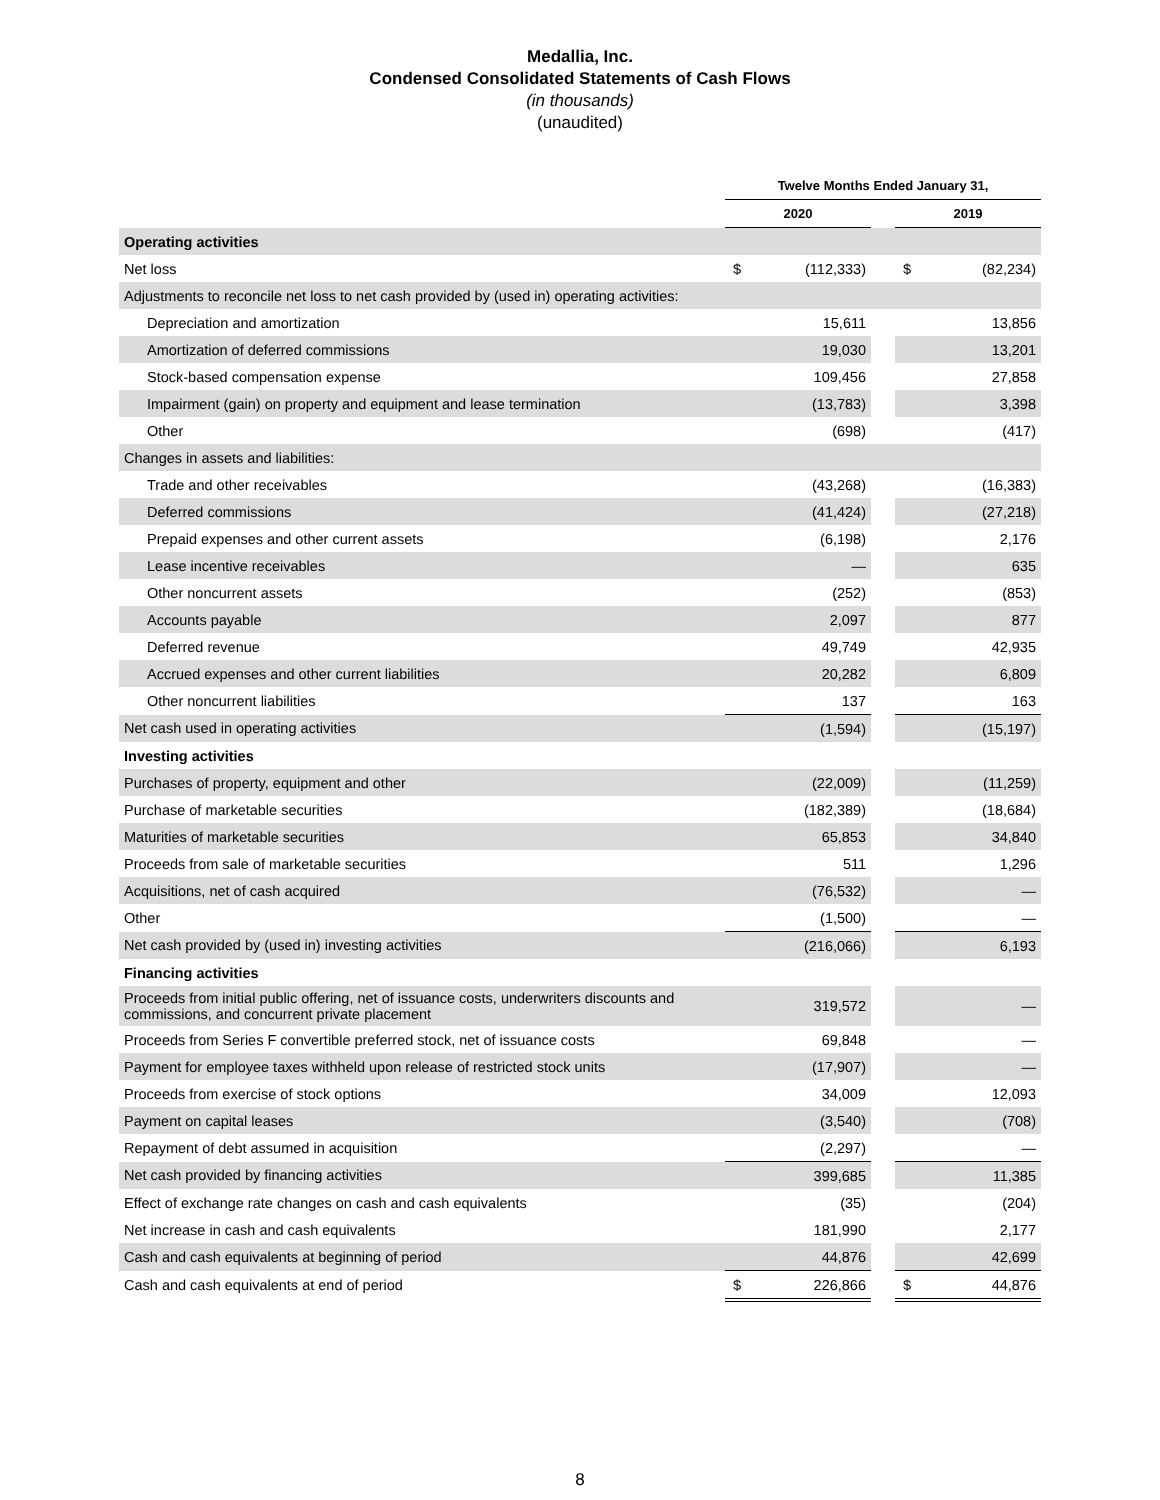Medallia, Inc.
Condensed Consolidated Statements of Cash Flows
(in thousands)
(unaudited)
| | Twelve Months Ended January 31, | | | | |
| --- | --- | --- | --- | --- | --- |
| | 2020 | | | 2019 | |
| Operating activities | | | | | |
| Net loss | $ | (112,333) | | $ | (82,234) |
| Adjustments to reconcile net loss to net cash provided by (used in) operating activities: | | | | | |
| Depreciation and amortization | | 15,611 | | | 13,856 |
| Amortization of deferred commissions | | 19,030 | | | 13,201 |
| Stock-based compensation expense | | 109,456 | | | 27,858 |
| Impairment (gain) on property and equipment and lease termination | | (13,783) | | | 3,398 |
| Other | | (698) | | | (417) |
| Changes in assets and liabilities: | | | | | |
| Trade and other receivables | | (43,268) | | | (16,383) |
| Deferred commissions | | (41,424) | | | (27,218) |
| Prepaid expenses and other current assets | | (6,198) | | | 2,176 |
| Lease incentive receivables | | — | | | 635 |
| Other noncurrent assets | | (252) | | | (853) |
| Accounts payable | | 2,097 | | | 877 |
| Deferred revenue | | 49,749 | | | 42,935 |
| Accrued expenses and other current liabilities | | 20,282 | | | 6,809 |
| Other noncurrent liabilities | | 137 | | | 163 |
| Net cash used in operating activities | | (1,594) | | | (15,197) |
| Investing activities | | | | | |
| Purchases of property, equipment and other | | (22,009) | | | (11,259) |
| Purchase of marketable securities | | (182,389) | | | (18,684) |
| Maturities of marketable securities | | 65,853 | | | 34,840 |
| Proceeds from sale of marketable securities | | 511 | | | 1,296 |
| Acquisitions, net of cash acquired | | (76,532) | | | — |
| Other | | (1,500) | | | — |
| Net cash provided by (used in) investing activities | | (216,066) | | | 6,193 |
| Financing activities | | | | | |
| Proceeds from initial public offering, net of issuance costs, underwriters discounts and commissions, and concurrent private placement | | 319,572 | | | — |
| Proceeds from Series F convertible preferred stock, net of issuance costs | | 69,848 | | | — |
| Payment for employee taxes withheld upon release of restricted stock units | | (17,907) | | | — |
| Proceeds from exercise of stock options | | 34,009 | | | 12,093 |
| Payment on capital leases | | (3,540) | | | (708) |
| Repayment of debt assumed in acquisition | | (2,297) | | | — |
| Net cash provided by financing activities | | 399,685 | | | 11,385 |
| Effect of exchange rate changes on cash and cash equivalents | | (35) | | | (204) |
| Net increase in cash and cash equivalents | | 181,990 | | | 2,177 |
| Cash and cash equivalents at beginning of period | | 44,876 | | | 42,699 |
| Cash and cash equivalents at end of period | $ | 226,866 | | $ | 44,876 |
8